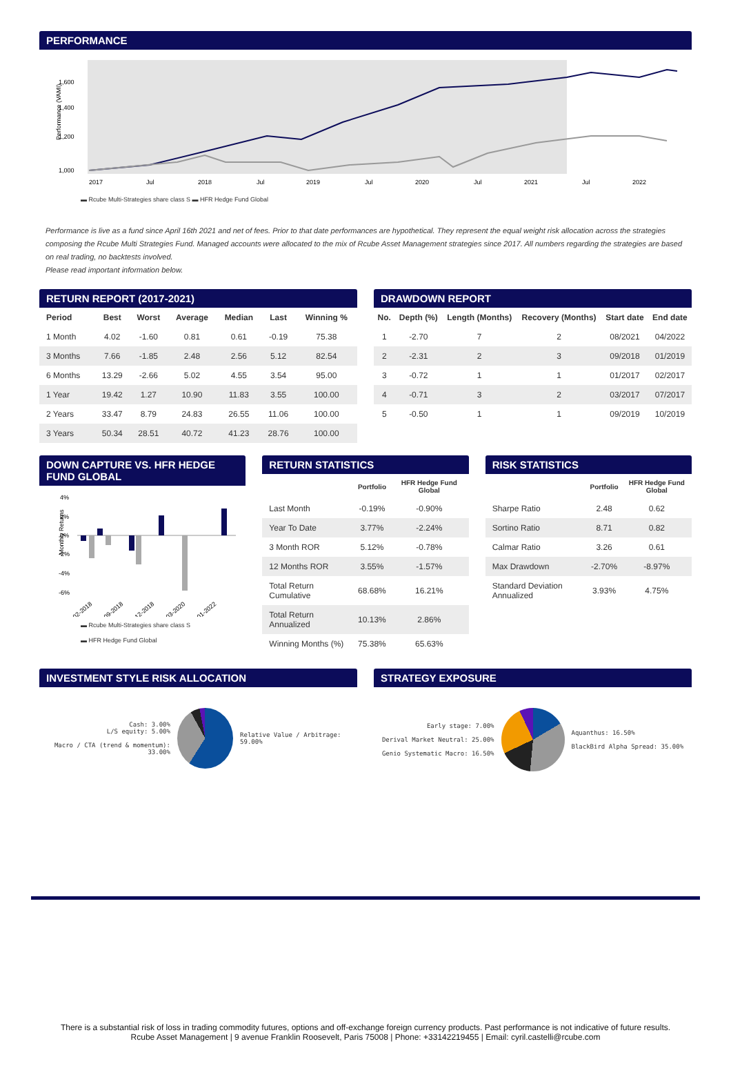PERFORMANCE
Performance (VAMI)
1,600
1,400
1,200
1,000
2017
Jul
2018
Jul
2019
Jul
2020
Jul
2021
Jul
2022
▬ Rcube Multi-Strategies share class S ▬ HFR Hedge Fund Global
Performance is live as a fund since April 16th 2021 and net of fees. Prior to that date performances are hypothetical. They represent the equal weight risk allocation across the strategies composing the Rcube Multi Strategies Fund. Managed accounts were allocated to the mix of Rcube Asset Management strategies since 2017. All numbers regarding the strategies are based on real trading, no backtests involved.
Please read important information below.
RETURN REPORT (2017-2021)
| Period | Best | Worst | Average | Median | Last | Winning % |
| --- | --- | --- | --- | --- | --- | --- |
| 1 Month | 4.02 | -1.60 | 0.81 | 0.61 | -0.19 | 75.38 |
| 3 Months | 7.66 | -1.85 | 2.48 | 2.56 | 5.12 | 82.54 |
| 6 Months | 13.29 | -2.66 | 5.02 | 4.55 | 3.54 | 95.00 |
| 1 Year | 19.42 | 1.27 | 10.90 | 11.83 | 3.55 | 100.00 |
| 2 Years | 33.47 | 8.79 | 24.83 | 26.55 | 11.06 | 100.00 |
| 3 Years | 50.34 | 28.51 | 40.72 | 41.23 | 28.76 | 100.00 |
DRAWDOWN REPORT
| No. | Depth (%) | Length (Months) | Recovery (Months) | Start date | End date |
| --- | --- | --- | --- | --- | --- |
| 1 | -2.70 | 7 | 2 | 08/2021 | 04/2022 |
| 2 | -2.31 | 2 | 3 | 09/2018 | 01/2019 |
| 3 | -0.72 | 1 | 1 | 01/2017 | 02/2017 |
| 4 | -0.71 | 3 | 2 | 03/2017 | 07/2017 |
| 5 | -0.50 | 1 | 1 | 09/2019 | 10/2019 |
DOWN CAPTURE VS. HFR HEDGE FUND GLOBAL
4%
2%
0%
-2%
-4%
-6%
Monthly Returns
02-2018
09-2018
12-2018
03-2020
01-2022
▬ Rcube Multi-Strategies share class S
▬ HFR Hedge Fund Global
RETURN STATISTICS
| | Portfolio | HFR Hedge Fund Global |
| --- | --- | --- |
| Last Month | -0.19% | -0.90% |
| Year To Date | 3.77% | -2.24% |
| 3 Month ROR | 5.12% | -0.78% |
| 12 Months ROR | 3.55% | -1.57% |
| Total Return Cumulative | 68.68% | 16.21% |
| Total Return Annualized | 10.13% | 2.86% |
| Winning Months (%) | 75.38% | 65.63% |
RISK STATISTICS
| | Portfolio | HFR Hedge Fund Global |
| --- | --- | --- |
| Sharpe Ratio | 2.48 | 0.62 |
| Sortino Ratio | 8.71 | 0.82 |
| Calmar Ratio | 3.26 | 0.61 |
| Max Drawdown | -2.70% | -8.97% |
| Standard Deviation Annualized | 3.93% | 4.75% |
INVESTMENT STYLE RISK ALLOCATION
Cash: 3.00%
L/S equity: 5.00%
Macro / CTA (trend & momentum): 33.00%
Relative Value / Arbitrage: 59.00%
STRATEGY EXPOSURE
Early stage: 7.00%
Derival Market Neutral: 25.00%
Genio Systematic Macro: 16.50%
Aquanthus: 16.50%
BlackBird Alpha Spread: 35.00%
There is a substantial risk of loss in trading commodity futures, options and off-exchange foreign currency products. Past performance is not indicative of future results.
Rcube Asset Management | 9 avenue Franklin Roosevelt, Paris 75008 | Phone: +33142219455 | Email: cyril.castelli@rcube.com